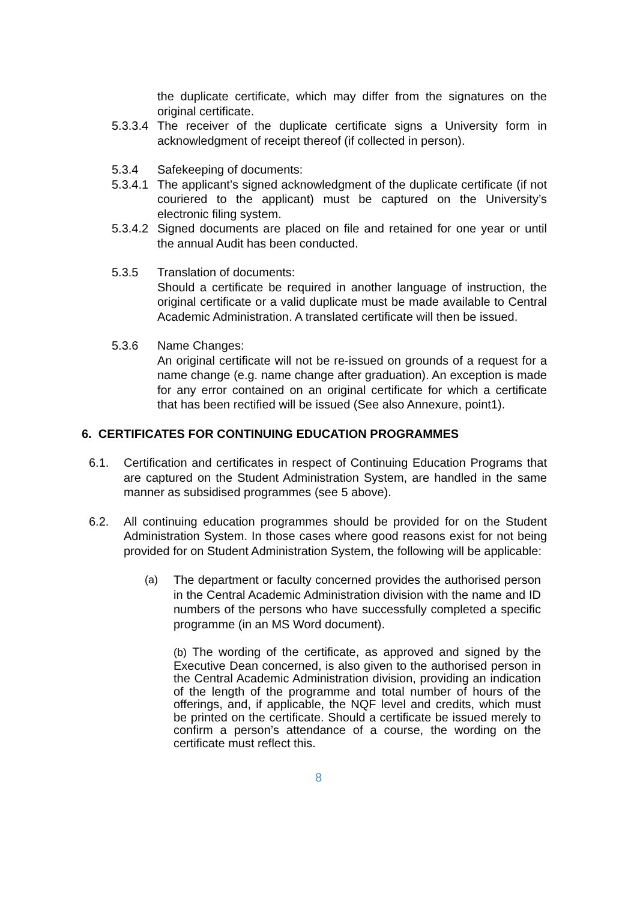the duplicate certificate, which may differ from the signatures on the original certificate.
5.3.3.4
The receiver of the duplicate certificate signs a University form in acknowledgment of receipt thereof (if collected in person).
5.3.4 Safekeeping of documents:
5.3.4.1
The applicant’s signed acknowledgment of the duplicate certificate (if not couriered to the applicant) must be captured on the University’s electronic filing system.
5.3.4.2
Signed documents are placed on file and retained for one year or until the annual Audit has been conducted.
5.3.5 Translation of documents:
Should a certificate be required in another language of instruction, the original certificate or a valid duplicate must be made available to Central Academic Administration. A translated certificate will then be issued.
5.3.6 Name Changes:
An original certificate will not be re-issued on grounds of a request for a name change (e.g. name change after graduation). An exception is made for any error contained on an original certificate for which a certificate that has been rectified will be issued (See also Annexure, point1).
6. CERTIFICATES FOR CONTINUING EDUCATION PROGRAMMES
6.1. Certification and certificates in respect of Continuing Education Programs that are captured on the Student Administration System, are handled in the same manner as subsidised programmes (see 5 above).
6.2. All continuing education programmes should be provided for on the Student Administration System. In those cases where good reasons exist for not being provided for on Student Administration System, the following will be applicable:
(a) The department or faculty concerned provides the authorised person in the Central Academic Administration division with the name and ID numbers of the persons who have successfully completed a specific programme (in an MS Word document).
(b) The wording of the certificate, as approved and signed by the Executive Dean concerned, is also given to the authorised person in the Central Academic Administration division, providing an indication of the length of the programme and total number of hours of the offerings, and, if applicable, the NQF level and credits, which must be printed on the certificate. Should a certificate be issued merely to confirm a person’s attendance of a course, the wording on the certificate must reflect this.
8